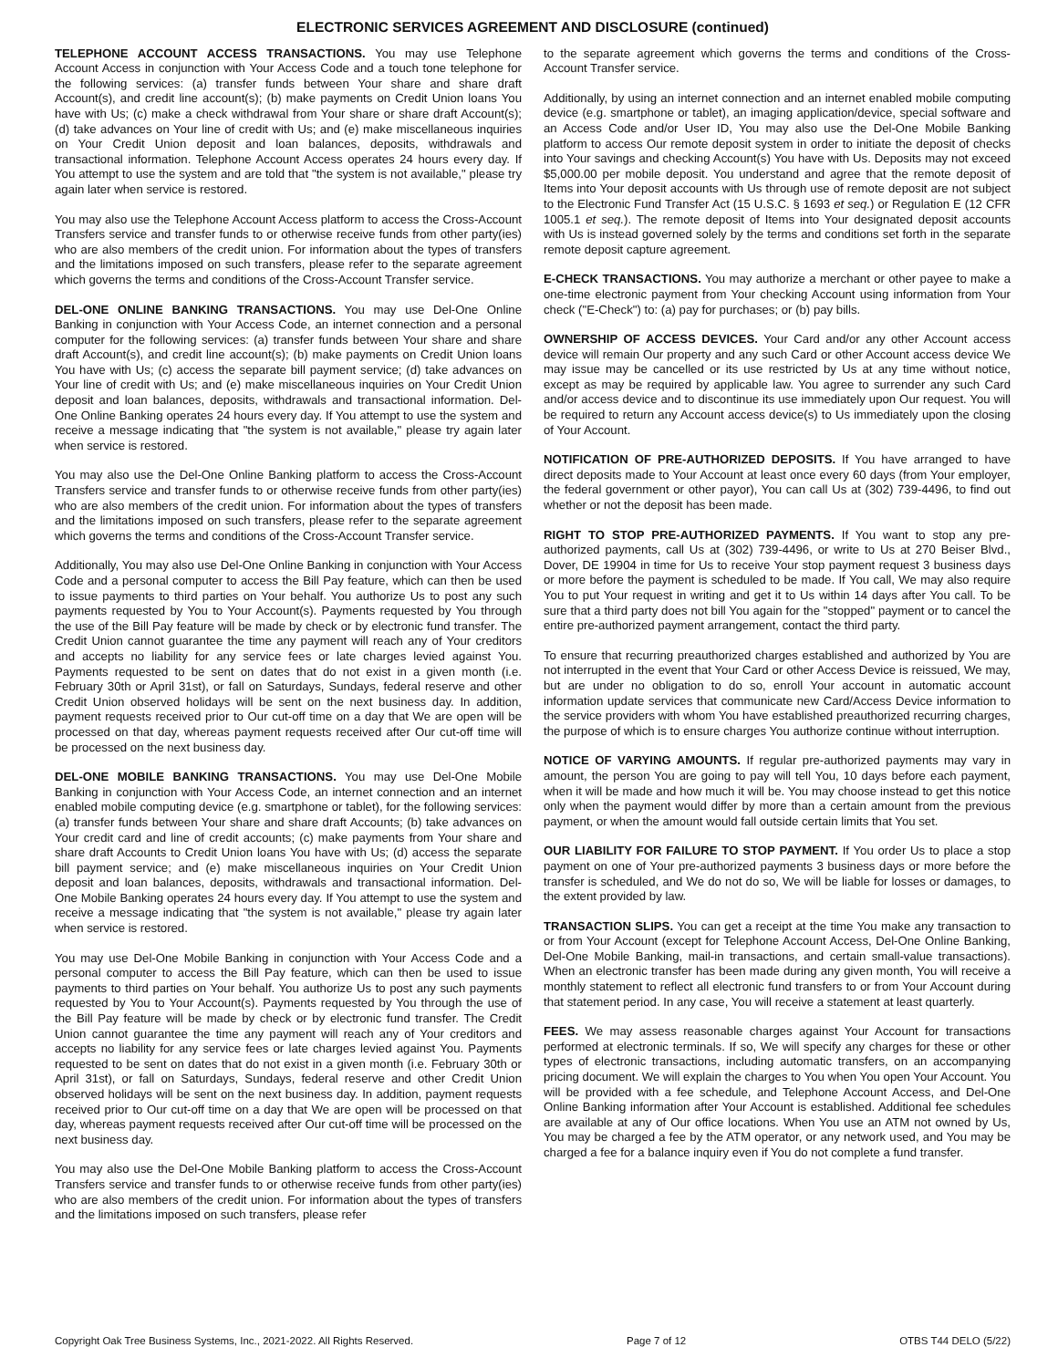ELECTRONIC SERVICES AGREEMENT AND DISCLOSURE (continued)
TELEPHONE ACCOUNT ACCESS TRANSACTIONS. You may use Telephone Account Access in conjunction with Your Access Code and a touch tone telephone for the following services: (a) transfer funds between Your share and share draft Account(s), and credit line account(s); (b) make payments on Credit Union loans You have with Us; (c) make a check withdrawal from Your share or share draft Account(s); (d) take advances on Your line of credit with Us; and (e) make miscellaneous inquiries on Your Credit Union deposit and loan balances, deposits, withdrawals and transactional information. Telephone Account Access operates 24 hours every day. If You attempt to use the system and are told that "the system is not available," please try again later when service is restored.
You may also use the Telephone Account Access platform to access the Cross-Account Transfers service and transfer funds to or otherwise receive funds from other party(ies) who are also members of the credit union. For information about the types of transfers and the limitations imposed on such transfers, please refer to the separate agreement which governs the terms and conditions of the Cross-Account Transfer service.
DEL-ONE ONLINE BANKING TRANSACTIONS. You may use Del-One Online Banking in conjunction with Your Access Code, an internet connection and a personal computer for the following services: (a) transfer funds between Your share and share draft Account(s), and credit line account(s); (b) make payments on Credit Union loans You have with Us; (c) access the separate bill payment service; (d) take advances on Your line of credit with Us; and (e) make miscellaneous inquiries on Your Credit Union deposit and loan balances, deposits, withdrawals and transactional information. Del-One Online Banking operates 24 hours every day. If You attempt to use the system and receive a message indicating that "the system is not available," please try again later when service is restored.
You may also use the Del-One Online Banking platform to access the Cross-Account Transfers service and transfer funds to or otherwise receive funds from other party(ies) who are also members of the credit union. For information about the types of transfers and the limitations imposed on such transfers, please refer to the separate agreement which governs the terms and conditions of the Cross-Account Transfer service.
Additionally, You may also use Del-One Online Banking in conjunction with Your Access Code and a personal computer to access the Bill Pay feature, which can then be used to issue payments to third parties on Your behalf. You authorize Us to post any such payments requested by You to Your Account(s). Payments requested by You through the use of the Bill Pay feature will be made by check or by electronic fund transfer. The Credit Union cannot guarantee the time any payment will reach any of Your creditors and accepts no liability for any service fees or late charges levied against You. Payments requested to be sent on dates that do not exist in a given month (i.e. February 30th or April 31st), or fall on Saturdays, Sundays, federal reserve and other Credit Union observed holidays will be sent on the next business day. In addition, payment requests received prior to Our cut-off time on a day that We are open will be processed on that day, whereas payment requests received after Our cut-off time will be processed on the next business day.
DEL-ONE MOBILE BANKING TRANSACTIONS. You may use Del-One Mobile Banking in conjunction with Your Access Code, an internet connection and an internet enabled mobile computing device (e.g. smartphone or tablet), for the following services: (a) transfer funds between Your share and share draft Accounts; (b) take advances on Your credit card and line of credit accounts; (c) make payments from Your share and share draft Accounts to Credit Union loans You have with Us; (d) access the separate bill payment service; and (e) make miscellaneous inquiries on Your Credit Union deposit and loan balances, deposits, withdrawals and transactional information. Del-One Mobile Banking operates 24 hours every day. If You attempt to use the system and receive a message indicating that "the system is not available," please try again later when service is restored.
You may use Del-One Mobile Banking in conjunction with Your Access Code and a personal computer to access the Bill Pay feature, which can then be used to issue payments to third parties on Your behalf. You authorize Us to post any such payments requested by You to Your Account(s). Payments requested by You through the use of the Bill Pay feature will be made by check or by electronic fund transfer. The Credit Union cannot guarantee the time any payment will reach any of Your creditors and accepts no liability for any service fees or late charges levied against You. Payments requested to be sent on dates that do not exist in a given month (i.e. February 30th or April 31st), or fall on Saturdays, Sundays, federal reserve and other Credit Union observed holidays will be sent on the next business day. In addition, payment requests received prior to Our cut-off time on a day that We are open will be processed on that day, whereas payment requests received after Our cut-off time will be processed on the next business day.
You may also use the Del-One Mobile Banking platform to access the Cross-Account Transfers service and transfer funds to or otherwise receive funds from other party(ies) who are also members of the credit union. For information about the types of transfers and the limitations imposed on such transfers, please refer
to the separate agreement which governs the terms and conditions of the Cross-Account Transfer service.
Additionally, by using an internet connection and an internet enabled mobile computing device (e.g. smartphone or tablet), an imaging application/device, special software and an Access Code and/or User ID, You may also use the Del-One Mobile Banking platform to access Our remote deposit system in order to initiate the deposit of checks into Your savings and checking Account(s) You have with Us. Deposits may not exceed $5,000.00 per mobile deposit. You understand and agree that the remote deposit of Items into Your deposit accounts with Us through use of remote deposit are not subject to the Electronic Fund Transfer Act (15 U.S.C. § 1693 et seq.) or Regulation E (12 CFR 1005.1 et seq.). The remote deposit of Items into Your designated deposit accounts with Us is instead governed solely by the terms and conditions set forth in the separate remote deposit capture agreement.
E-CHECK TRANSACTIONS. You may authorize a merchant or other payee to make a one-time electronic payment from Your checking Account using information from Your check ("E-Check") to: (a) pay for purchases; or (b) pay bills.
OWNERSHIP OF ACCESS DEVICES. Your Card and/or any other Account access device will remain Our property and any such Card or other Account access device We may issue may be cancelled or its use restricted by Us at any time without notice, except as may be required by applicable law. You agree to surrender any such Card and/or access device and to discontinue its use immediately upon Our request. You will be required to return any Account access device(s) to Us immediately upon the closing of Your Account.
NOTIFICATION OF PRE-AUTHORIZED DEPOSITS. If You have arranged to have direct deposits made to Your Account at least once every 60 days (from Your employer, the federal government or other payor), You can call Us at (302) 739-4496, to find out whether or not the deposit has been made.
RIGHT TO STOP PRE-AUTHORIZED PAYMENTS. If You want to stop any pre-authorized payments, call Us at (302) 739-4496, or write to Us at 270 Beiser Blvd., Dover, DE 19904 in time for Us to receive Your stop payment request 3 business days or more before the payment is scheduled to be made. If You call, We may also require You to put Your request in writing and get it to Us within 14 days after You call. To be sure that a third party does not bill You again for the "stopped" payment or to cancel the entire pre-authorized payment arrangement, contact the third party.
To ensure that recurring preauthorized charges established and authorized by You are not interrupted in the event that Your Card or other Access Device is reissued, We may, but are under no obligation to do so, enroll Your account in automatic account information update services that communicate new Card/Access Device information to the service providers with whom You have established preauthorized recurring charges, the purpose of which is to ensure charges You authorize continue without interruption.
NOTICE OF VARYING AMOUNTS. If regular pre-authorized payments may vary in amount, the person You are going to pay will tell You, 10 days before each payment, when it will be made and how much it will be. You may choose instead to get this notice only when the payment would differ by more than a certain amount from the previous payment, or when the amount would fall outside certain limits that You set.
OUR LIABILITY FOR FAILURE TO STOP PAYMENT. If You order Us to place a stop payment on one of Your pre-authorized payments 3 business days or more before the transfer is scheduled, and We do not do so, We will be liable for losses or damages, to the extent provided by law.
TRANSACTION SLIPS. You can get a receipt at the time You make any transaction to or from Your Account (except for Telephone Account Access, Del-One Online Banking, Del-One Mobile Banking, mail-in transactions, and certain small-value transactions). When an electronic transfer has been made during any given month, You will receive a monthly statement to reflect all electronic fund transfers to or from Your Account during that statement period. In any case, You will receive a statement at least quarterly.
FEES. We may assess reasonable charges against Your Account for transactions performed at electronic terminals. If so, We will specify any charges for these or other types of electronic transactions, including automatic transfers, on an accompanying pricing document. We will explain the charges to You when You open Your Account. You will be provided with a fee schedule, and Telephone Account Access, and Del-One Online Banking information after Your Account is established. Additional fee schedules are available at any of Our office locations. When You use an ATM not owned by Us, You may be charged a fee by the ATM operator, or any network used, and You may be charged a fee for a balance inquiry even if You do not complete a fund transfer.
Copyright Oak Tree Business Systems, Inc., 2021-2022. All Rights Reserved. Page 7 of 12 OTBS T44 DELO (5/22)